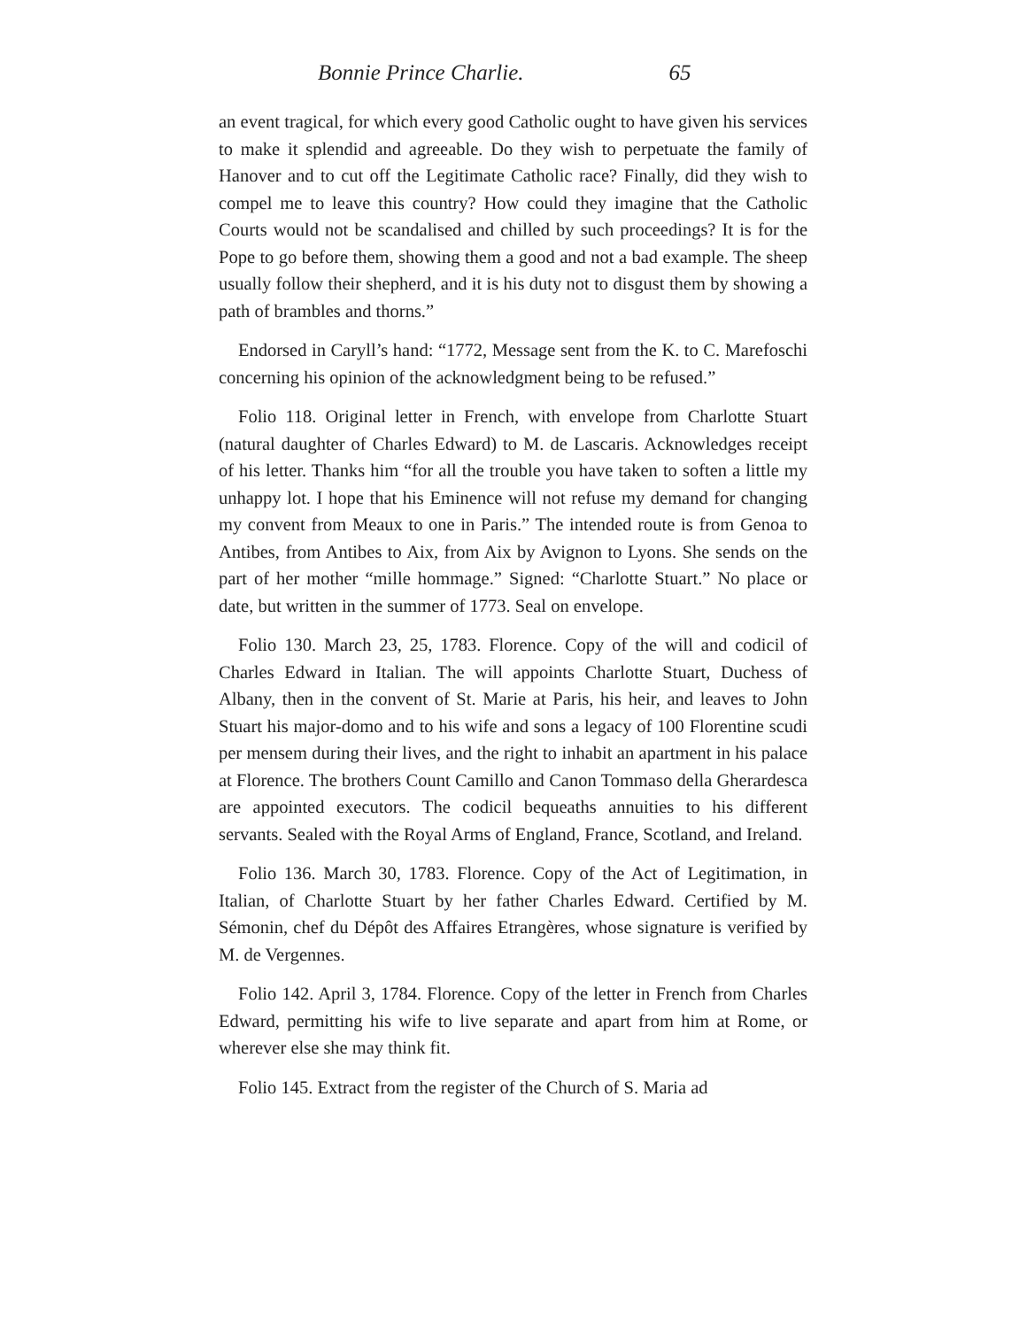Bonnie Prince Charlie. 65
an event tragical, for which every good Catholic ought to have given his services to make it splendid and agreeable. Do they wish to perpetuate the family of Hanover and to cut off the Legitimate Catholic race? Finally, did they wish to compel me to leave this country? How could they imagine that the Catholic Courts would not be scandalised and chilled by such proceedings? It is for the Pope to go before them, showing them a good and not a bad example. The sheep usually follow their shepherd, and it is his duty not to disgust them by showing a path of brambles and thorns.”
Endorsed in Caryll’s hand: “1772, Message sent from the K. to C. Marefoschi concerning his opinion of the acknowledgment being to be refused.”
Folio 118. Original letter in French, with envelope from Charlotte Stuart (natural daughter of Charles Edward) to M. de Lascaris. Acknowledges receipt of his letter. Thanks him “for all the trouble you have taken to soften a little my unhappy lot. I hope that his Eminence will not refuse my demand for changing my convent from Meaux to one in Paris.” The intended route is from Genoa to Antibes, from Antibes to Aix, from Aix by Avignon to Lyons. She sends on the part of her mother “mille hommage.” Signed: “Charlotte Stuart.” No place or date, but written in the summer of 1773. Seal on envelope.
Folio 130. March 23, 25, 1783. Florence. Copy of the will and codicil of Charles Edward in Italian. The will appoints Charlotte Stuart, Duchess of Albany, then in the convent of St. Marie at Paris, his heir, and leaves to John Stuart his major-domo and to his wife and sons a legacy of 100 Florentine scudi per mensem during their lives, and the right to inhabit an apartment in his palace at Florence. The brothers Count Camillo and Canon Tommaso della Gherardesca are appointed executors. The codicil bequeaths annuities to his different servants. Sealed with the Royal Arms of England, France, Scotland, and Ireland.
Folio 136. March 30, 1783. Florence. Copy of the Act of Legitimation, in Italian, of Charlotte Stuart by her father Charles Edward. Certified by M. Sémonin, chef du Dépôt des Affaires Etrangères, whose signature is verified by M. de Vergennes.
Folio 142. April 3, 1784. Florence. Copy of the letter in French from Charles Edward, permitting his wife to live separate and apart from him at Rome, or wherever else she may think fit.
Folio 145. Extract from the register of the Church of S. Maria ad